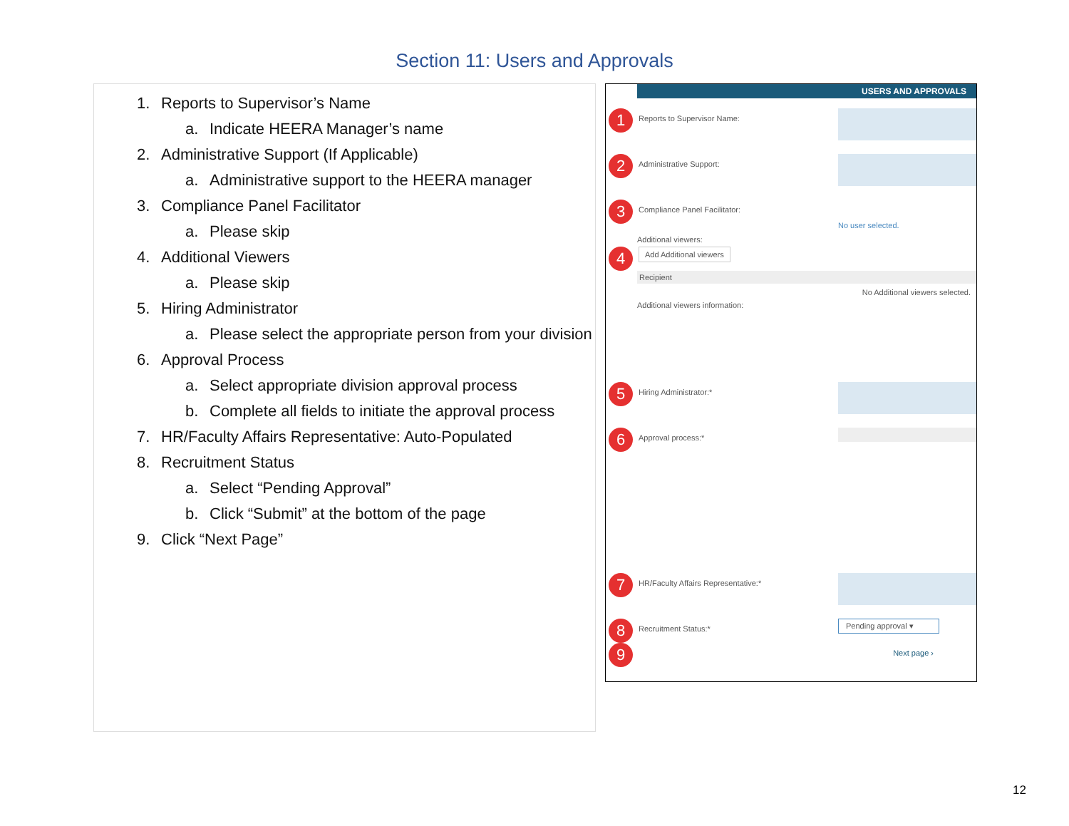Section 11: Users and Approvals
1. Reports to Supervisor’s Name
a. Indicate HEERA Manager’s name
2. Administrative Support (If Applicable)
a. Administrative support to the HEERA manager
3. Compliance Panel Facilitator
a. Please skip
4. Additional Viewers
a. Please skip
5. Hiring Administrator
a. Please select the appropriate person from your division
6. Approval Process
a. Select appropriate division approval process
b. Complete all fields to initiate the approval process
7. HR/Faculty Affairs Representative: Auto-Populated
8. Recruitment Status
a. Select “Pending Approval”
b. Click “Submit” at the bottom of the page
9. Click “Next Page”
USERS AND APPROVALS
1
Reports to Supervisor Name:
2
Administrative Support:
3
Compliance Panel Facilitator:
No user selected.
Additional viewers:
4
Add Additional viewers
Recipient
No Additional viewers selected.
Additional viewers information:
5
Hiring Administrator:*
6
Approval process:*
7
HR/Faculty Affairs Representative:*
8
Recruitment Status:*
Pending approval ▾
9
Next page ›
12